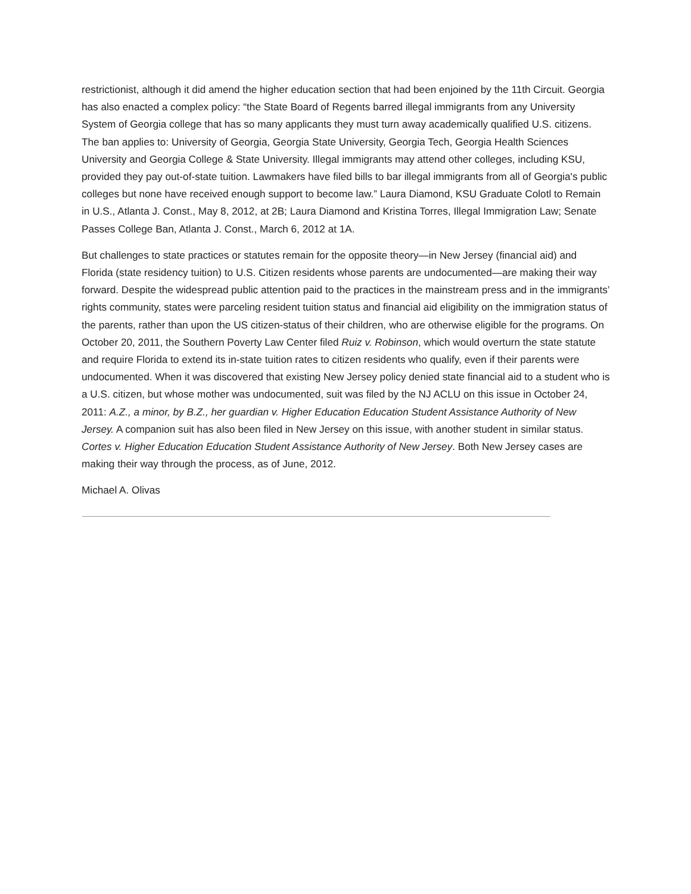restrictionist, although it did amend the higher education section that had been enjoined by the 11th Circuit. Georgia has also enacted a complex policy: “the State Board of Regents barred illegal immigrants from any University System of Georgia college that has so many applicants they must turn away academically qualified U.S. citizens. The ban applies to: University of Georgia, Georgia State University, Georgia Tech, Georgia Health Sciences University and Georgia College & State University. Illegal immigrants may attend other colleges, including KSU, provided they pay out-of-state tuition. Lawmakers have filed bills to bar illegal immigrants from all of Georgia's public colleges but none have received enough support to become law.” Laura Diamond, KSU Graduate Colotl to Remain in U.S., Atlanta J. Const., May 8, 2012, at 2B; Laura Diamond and Kristina Torres, Illegal Immigration Law; Senate Passes College Ban, Atlanta J. Const., March 6, 2012 at 1A.
But challenges to state practices or statutes remain for the opposite theory—in New Jersey (financial aid) and Florida (state residency tuition) to U.S. Citizen residents whose parents are undocumented—are making their way forward. Despite the widespread public attention paid to the practices in the mainstream press and in the immigrants’ rights community, states were parceling resident tuition status and financial aid eligibility on the immigration status of the parents, rather than upon the US citizen-status of their children, who are otherwise eligible for the programs. On October 20, 2011, the Southern Poverty Law Center filed Ruiz v. Robinson, which would overturn the state statute and require Florida to extend its in-state tuition rates to citizen residents who qualify, even if their parents were undocumented. When it was discovered that existing New Jersey policy denied state financial aid to a student who is a U.S. citizen, but whose mother was undocumented, suit was filed by the NJ ACLU on this issue in October 24, 2011: A.Z., a minor, by B.Z., her guardian v. Higher Education Education Student Assistance Authority of New Jersey. A companion suit has also been filed in New Jersey on this issue, with another student in similar status. Cortes v. Higher Education Education Student Assistance Authority of New Jersey. Both New Jersey cases are making their way through the process, as of June, 2012.
Michael A. Olivas